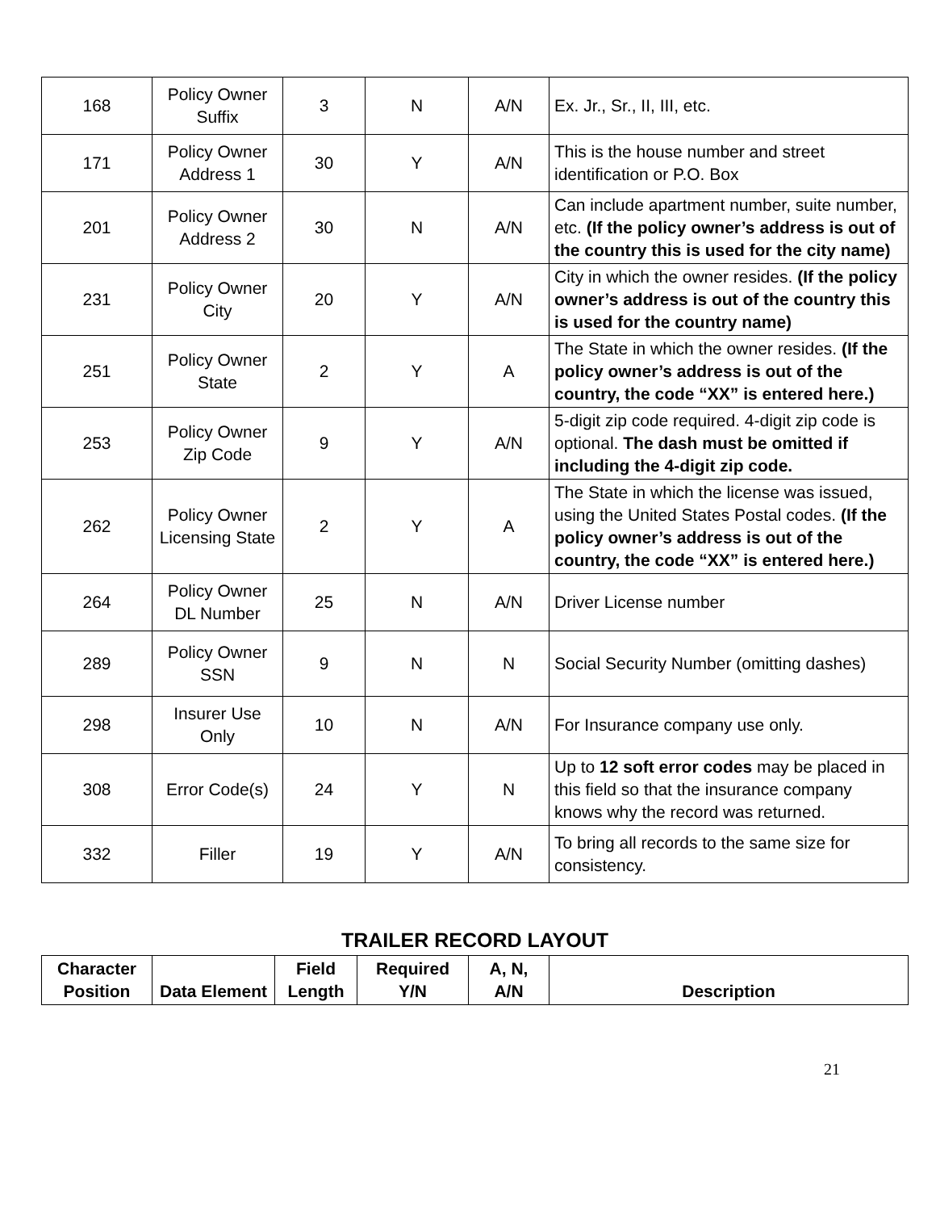| 168 | Policy Owner Suffix | 3 | N | A/N | Ex. Jr., Sr., II, III, etc. |
| 171 | Policy Owner Address 1 | 30 | Y | A/N | This is the house number and street identification or P.O. Box |
| 201 | Policy Owner Address 2 | 30 | N | A/N | Can include apartment number, suite number, etc. (If the policy owner’s address is out of the country this is used for the city name) |
| 231 | Policy Owner City | 20 | Y | A/N | City in which the owner resides. (If the policy owner’s address is out of the country this is used for the country name) |
| 251 | Policy Owner State | 2 | Y | A | The State in which the owner resides. (If the policy owner’s address is out of the country, the code “XX” is entered here.) |
| 253 | Policy Owner Zip Code | 9 | Y | A/N | 5-digit zip code required. 4-digit zip code is optional. The dash must be omitted if including the 4-digit zip code. |
| 262 | Policy Owner Licensing State | 2 | Y | A | The State in which the license was issued, using the United States Postal codes. (If the policy owner’s address is out of the country, the code “XX” is entered here.) |
| 264 | Policy Owner DL Number | 25 | N | A/N | Driver License number |
| 289 | Policy Owner SSN | 9 | N | N | Social Security Number (omitting dashes) |
| 298 | Insurer Use Only | 10 | N | A/N | For Insurance company use only. |
| 308 | Error Code(s) | 24 | Y | N | Up to 12 soft error codes may be placed in this field so that the insurance company knows why the record was returned. |
| 332 | Filler | 19 | Y | A/N | To bring all records to the same size for consistency. |
TRAILER RECORD LAYOUT
| Character Position | Data Element | Field Length | Required Y/N | A, N, A/N | Description |
| --- | --- | --- | --- | --- | --- |
21